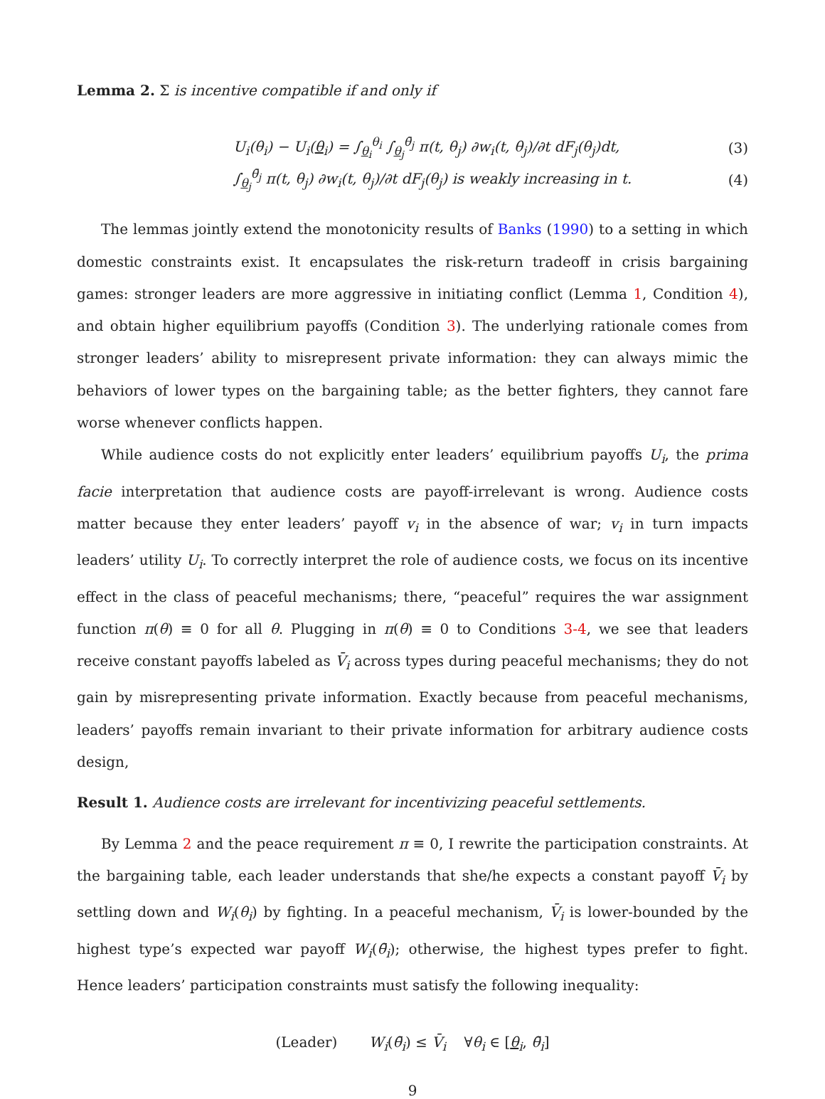Lemma 2. Σ is incentive compatible if and only if
U<sub>i</sub>(θ<sub>i</sub>) − U<sub>i</sub>(θ<sub>i</sub>) = ∫<sub>θ<sub>i</sub></sub><sup>θ<sub>i</sub></sup> ∫<sub>θ<sub>j</sub></sub><sup>θ̄<sub>j</sub></sup> π(t, θ<sub>j</sub>) ∂w<sub>i</sub>(t, θ<sub>j</sub>)/∂t dF<sub>j</sub>(θ<sub>j</sub>)dt, (3)
∫<sub>θ<sub>j</sub></sub><sup>θ̄<sub>j</sub></sup> π(t, θ<sub>j</sub>) ∂w<sub>i</sub>(t, θ<sub>j</sub>)/∂t dF<sub>j</sub>(θ<sub>j</sub>) is weakly increasing in t. (4)
The lemmas jointly extend the monotonicity results of Banks (1990) to a setting in which domestic constraints exist. It encapsulates the risk-return tradeoff in crisis bargaining games: stronger leaders are more aggressive in initiating conflict (Lemma 1, Condition 4), and obtain higher equilibrium payoffs (Condition 3). The underlying rationale comes from stronger leaders’ ability to misrepresent private information: they can always mimic the behaviors of lower types on the bargaining table; as the better fighters, they cannot fare worse whenever conflicts happen.
While audience costs do not explicitly enter leaders’ equilibrium payoffs U<sub>i</sub>, the prima facie interpretation that audience costs are payoff-irrelevant is wrong. Audience costs matter because they enter leaders’ payoff v<sub>i</sub> in the absence of war; v<sub>i</sub> in turn impacts leaders’ utility U<sub>i</sub>. To correctly interpret the role of audience costs, we focus on its incentive effect in the class of peaceful mechanisms; there, “peaceful” requires the war assignment function π(θ) ≡ 0 for all θ. Plugging in π(θ) ≡ 0 to Conditions 3-4, we see that leaders receive constant payoffs labeled as V̄<sub>i</sub> across types during peaceful mechanisms; they do not gain by misrepresenting private information. Exactly because from peaceful mechanisms, leaders’ payoffs remain invariant to their private information for arbitrary audience costs design,
Result 1. Audience costs are irrelevant for incentivizing peaceful settlements.
By Lemma 2 and the peace requirement π ≡ 0, I rewrite the participation constraints. At the bargaining table, each leader understands that she/he expects a constant payoff V̄<sub>i</sub> by settling down and W<sub>i</sub>(θ<sub>i</sub>) by fighting. In a peaceful mechanism, V̄<sub>i</sub> is lower-bounded by the highest type’s expected war payoff W<sub>i</sub>(θ̄<sub>i</sub>); otherwise, the highest types prefer to fight. Hence leaders’ participation constraints must satisfy the following inequality:
(Leader) W<sub>i</sub>(θ̄<sub>i</sub>) ≤ V̄<sub>i</sub> ∀θ<sub>i</sub> ∈ [θ<sub>i</sub>, θ̄<sub>i</sub>]
9